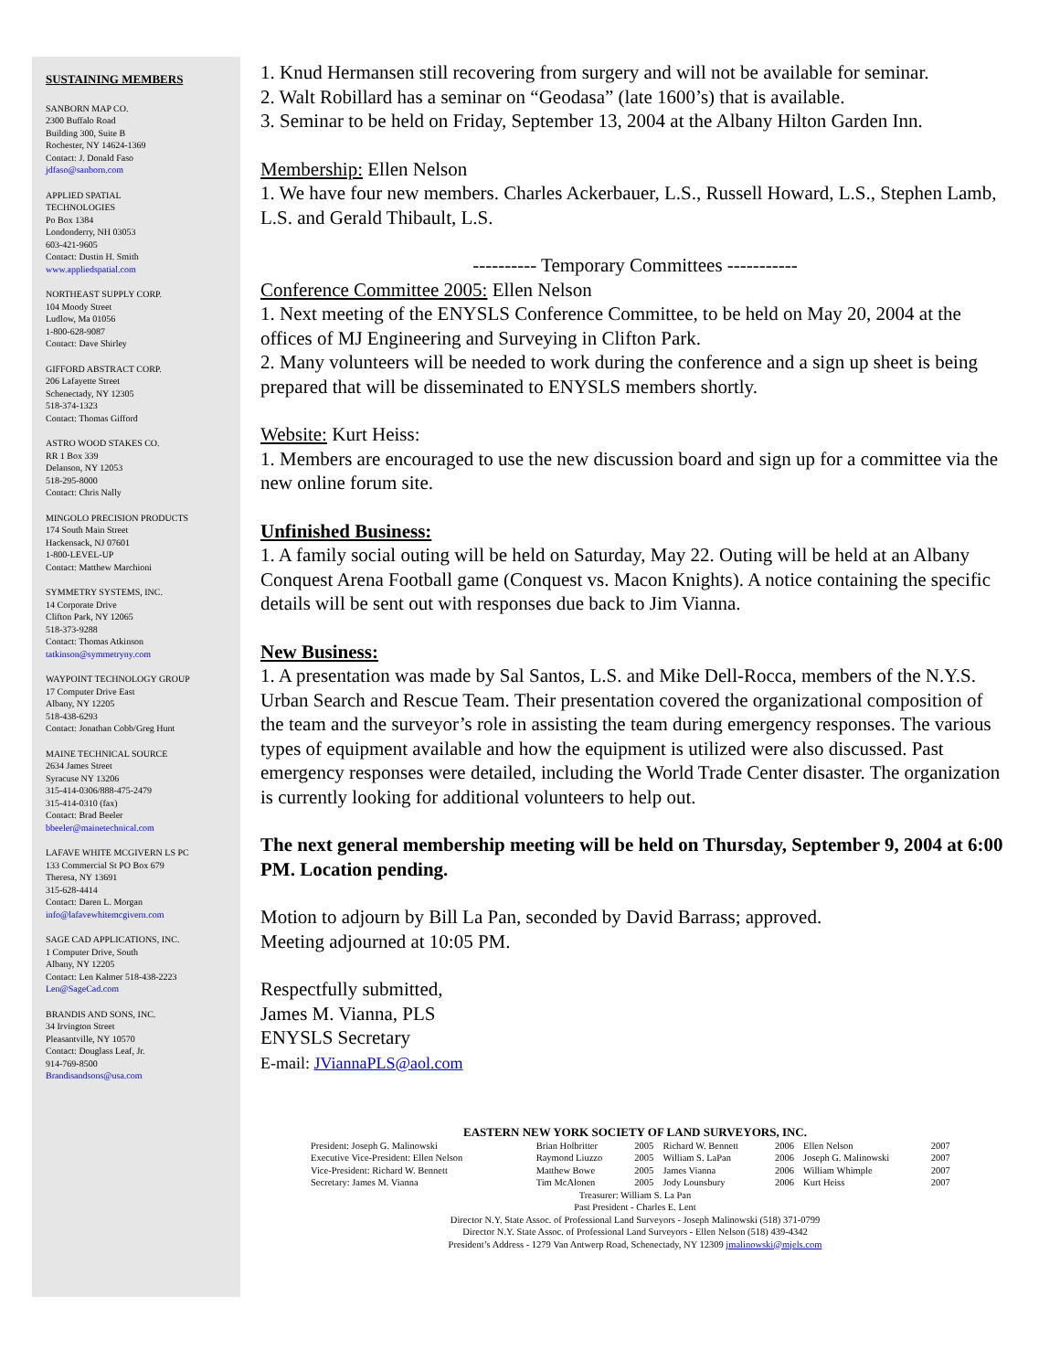SUSTAINING MEMBERS
SANBORN MAP CO.
2300 Buffalo Road
Building 300, Suite B
Rochester, NY 14624-1369
Contact: J. Donald Faso
jdfaso@sanborn.com
APPLIED SPATIAL
TECHNOLOGIES
Po Box 1384
Londonderry, NH 03053
603-421-9605
Contact: Dustin H. Smith
www.appliedspatial.com
NORTHEAST SUPPLY CORP.
104 Moody Street
Ludlow, Ma 01056
1-800-628-9087
Contact: Dave Shirley
GIFFORD ABSTRACT CORP.
206 Lafayette Street
Schenectady, NY 12305
518-374-1323
Contact: Thomas Gifford
ASTRO WOOD STAKES CO.
RR 1 Box 339
Delanson, NY 12053
518-295-8000
Contact: Chris Nally
MINGOLO PRECISION PRODUCTS
174 South Main Street
Hackensack, NJ 07601
1-800-LEVEL-UP
Contact: Matthew Marchioni
SYMMETRY SYSTEMS, INC.
14 Corporate Drive
Clifton Park, NY 12065
518-373-9288
Contact: Thomas Atkinson
tatkinson@symmetryny.com
WAYPOINT TECHNOLOGY GROUP
17 Computer Drive East
Albany, NY 12205
518-438-6293
Contact: Jonathan Cobb/Greg Hunt
MAINE TECHNICAL SOURCE
2634 James Street
Syracuse NY 13206
315-414-0306/888-475-2479
315-414-0310 (fax)
Contact: Brad Beeler
bbeeler@mainetechnical.com
LAFAVE WHITE MCGIVERN LS PC
133 Commercial St PO Box 679
Theresa, NY 13691
315-628-4414
Contact: Daren L. Morgan
info@lafavewhitemcgivern.com
SAGE CAD APPLICATIONS, INC.
1 Computer Drive, South
Albany, NY 12205
Contact: Len Kalmer 518-438-2223
Len@SageCad.com
BRANDIS AND SONS, INC.
34 Irvington Street
Pleasantville, NY 10570
Contact: Douglass Leaf, Jr.
914-769-8500
Brandisandsons@usa.com
1. Knud Hermansen still recovering from surgery and will not be available for seminar.
2. Walt Robillard has a seminar on “Geodasa” (late 1600’s) that is available.
3. Seminar to be held on Friday, September 13, 2004 at the Albany Hilton Garden Inn.
Membership: Ellen Nelson
1. We have four new members. Charles Ackerbauer, L.S., Russell Howard, L.S., Stephen Lamb, L.S. and Gerald Thibault, L.S.
---------- Temporary Committees -----------
Conference Committee 2005: Ellen Nelson
1. Next meeting of the ENYSLS Conference Committee, to be held on May 20, 2004 at the offices of MJ Engineering and Surveying in Clifton Park.
2. Many volunteers will be needed to work during the conference and a sign up sheet is being prepared that will be disseminated to ENYSLS members shortly.
Website: Kurt Heiss:
1. Members are encouraged to use the new discussion board and sign up for a committee via the new online forum site.
Unfinished Business:
1. A family social outing will be held on Saturday, May 22. Outing will be held at an Albany Conquest Arena Football game (Conquest vs. Macon Knights). A notice containing the specific details will be sent out with responses due back to Jim Vianna.
New Business:
1. A presentation was made by Sal Santos, L.S. and Mike Dell-Rocca, members of the N.Y.S. Urban Search and Rescue Team. Their presentation covered the organizational composition of the team and the surveyor’s role in assisting the team during emergency responses. The various types of equipment available and how the equipment is utilized were also discussed. Past emergency responses were detailed, including the World Trade Center disaster. The organization is currently looking for additional volunteers to help out.
The next general membership meeting will be held on Thursday, September 9, 2004 at 6:00 PM. Location pending.
Motion to adjourn by Bill La Pan, seconded by David Barrass; approved.
Meeting adjourned at 10:05 PM.
Respectfully submitted,
James M. Vianna, PLS
ENYSLS Secretary
E-mail: JViannaPLS@aol.com
EASTERN NEW YORK SOCIETY OF LAND SURVEYORS, INC.
| President: Joseph G. Malinowski | Brian Holbritter | 2005 | Richard W. Bennett | 2006 | Ellen Nelson | 2007 |
| Executive Vice-President: Ellen Nelson | Raymond Liuzzo | 2005 | William S. LaPan | 2006 | Joseph G. Malinowski | 2007 |
| Vice-President: Richard W. Bennett | Matthew Bowe | 2005 | James Vianna | 2006 | William Whimple | 2007 |
| Secretary: James M. Vianna | Tim McAlonen | 2005 | Jody Lounsbury | 2006 | Kurt Heiss | 2007 |
Treasurer: William S. La Pan
Past President - Charles E. Lent
Director N.Y. State Assoc. of Professional Land Surveyors - Joseph Malinowski (518) 371-0799
Director N.Y. State Assoc. of Professional Land Surveyors - Ellen Nelson (518) 439-4342
President’s Address - 1279 Van Antwerp Road, Schenectady, NY 12309 jmalinowski@mjels.com